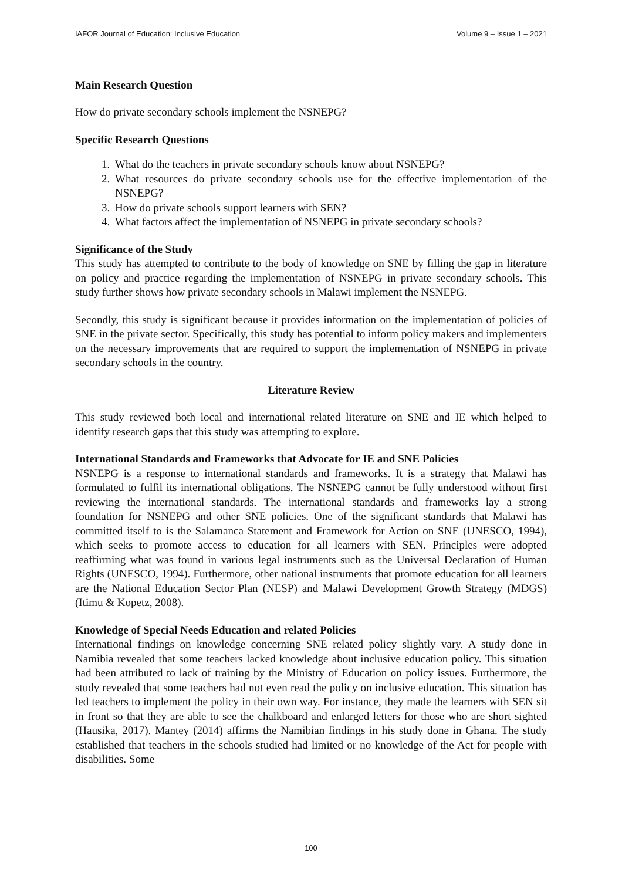IAFOR Journal of Education: Inclusive Education Volume 9 – Issue 1 – 2021
Main Research Question
How do private secondary schools implement the NSNEPG?
Specific Research Questions
1. What do the teachers in private secondary schools know about NSNEPG?
2. What resources do private secondary schools use for the effective implementation of the NSNEPG?
3. How do private schools support learners with SEN?
4. What factors affect the implementation of NSNEPG in private secondary schools?
Significance of the Study
This study has attempted to contribute to the body of knowledge on SNE by filling the gap in literature on policy and practice regarding the implementation of NSNEPG in private secondary schools. This study further shows how private secondary schools in Malawi implement the NSNEPG.
Secondly, this study is significant because it provides information on the implementation of policies of SNE in the private sector. Specifically, this study has potential to inform policy makers and implementers on the necessary improvements that are required to support the implementation of NSNEPG in private secondary schools in the country.
Literature Review
This study reviewed both local and international related literature on SNE and IE which helped to identify research gaps that this study was attempting to explore.
International Standards and Frameworks that Advocate for IE and SNE Policies
NSNEPG is a response to international standards and frameworks. It is a strategy that Malawi has formulated to fulfil its international obligations. The NSNEPG cannot be fully understood without first reviewing the international standards. The international standards and frameworks lay a strong foundation for NSNEPG and other SNE policies. One of the significant standards that Malawi has committed itself to is the Salamanca Statement and Framework for Action on SNE (UNESCO, 1994), which seeks to promote access to education for all learners with SEN. Principles were adopted reaffirming what was found in various legal instruments such as the Universal Declaration of Human Rights (UNESCO, 1994). Furthermore, other national instruments that promote education for all learners are the National Education Sector Plan (NESP) and Malawi Development Growth Strategy (MDGS) (Itimu & Kopetz, 2008).
Knowledge of Special Needs Education and related Policies
International findings on knowledge concerning SNE related policy slightly vary. A study done in Namibia revealed that some teachers lacked knowledge about inclusive education policy. This situation had been attributed to lack of training by the Ministry of Education on policy issues. Furthermore, the study revealed that some teachers had not even read the policy on inclusive education. This situation has led teachers to implement the policy in their own way. For instance, they made the learners with SEN sit in front so that they are able to see the chalkboard and enlarged letters for those who are short sighted (Hausika, 2017). Mantey (2014) affirms the Namibian findings in his study done in Ghana. The study established that teachers in the schools studied had limited or no knowledge of the Act for people with disabilities. Some
100